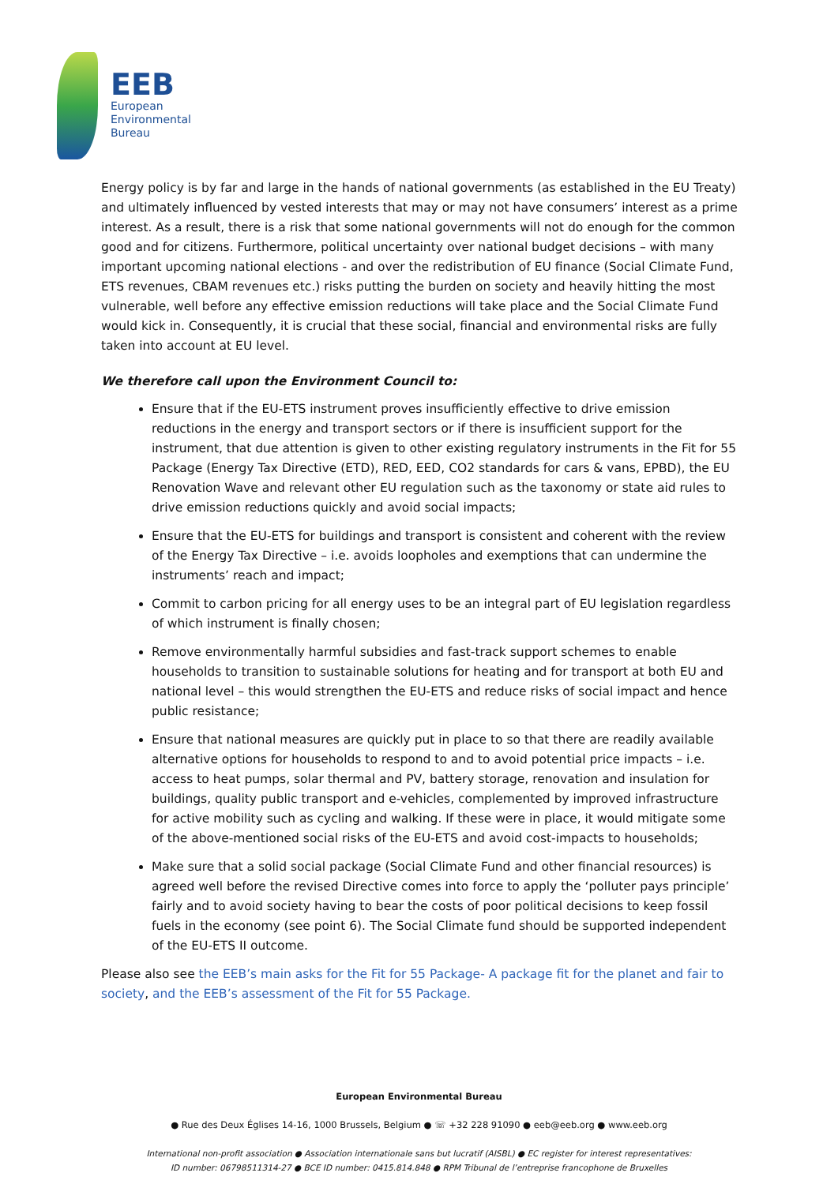EEB
European
Environmental
Bureau
Energy policy is by far and large in the hands of national governments (as established in the EU Treaty) and ultimately influenced by vested interests that may or may not have consumers’ interest as a prime interest. As a result, there is a risk that some national governments will not do enough for the common good and for citizens. Furthermore, political uncertainty over national budget decisions – with many important upcoming national elections - and over the redistribution of EU finance (Social Climate Fund, ETS revenues, CBAM revenues etc.) risks putting the burden on society and heavily hitting the most vulnerable, well before any effective emission reductions will take place and the Social Climate Fund would kick in. Consequently, it is crucial that these social, financial and environmental risks are fully taken into account at EU level.
We therefore call upon the Environment Council to:
Ensure that if the EU-ETS instrument proves insufficiently effective to drive emission reductions in the energy and transport sectors or if there is insufficient support for the instrument, that due attention is given to other existing regulatory instruments in the Fit for 55 Package (Energy Tax Directive (ETD), RED, EED, CO2 standards for cars & vans, EPBD), the EU Renovation Wave and relevant other EU regulation such as the taxonomy or state aid rules to drive emission reductions quickly and avoid social impacts;
Ensure that the EU-ETS for buildings and transport is consistent and coherent with the review of the Energy Tax Directive – i.e. avoids loopholes and exemptions that can undermine the instruments’ reach and impact;
Commit to carbon pricing for all energy uses to be an integral part of EU legislation regardless of which instrument is finally chosen;
Remove environmentally harmful subsidies and fast-track support schemes to enable households to transition to sustainable solutions for heating and for transport at both EU and national level – this would strengthen the EU-ETS and reduce risks of social impact and hence public resistance;
Ensure that national measures are quickly put in place to so that there are readily available alternative options for households to respond to and to avoid potential price impacts – i.e. access to heat pumps, solar thermal and PV, battery storage, renovation and insulation for buildings, quality public transport and e-vehicles, complemented by improved infrastructure for active mobility such as cycling and walking. If these were in place, it would mitigate some of the above-mentioned social risks of the EU-ETS and avoid cost-impacts to households;
Make sure that a solid social package (Social Climate Fund and other financial resources) is agreed well before the revised Directive comes into force to apply the ‘polluter pays principle’ fairly and to avoid society having to bear the costs of poor political decisions to keep fossil fuels in the economy (see point 6). The Social Climate fund should be supported independent of the EU-ETS II outcome.
Please also see the EEB’s main asks for the Fit for 55 Package- A package fit for the planet and fair to society, and the EEB’s assessment of the Fit for 55 Package.
European Environmental Bureau
● Rue des Deux Églises 14-16, 1000 Brussels, Belgium ● ☏ +32 228 91090 ● eeb@eeb.org ● www.eeb.org
International non-profit association ● Association internationale sans but lucratif (AISBL) ● EC register for interest representatives:
ID number: 06798511314-27 ● BCE ID number: 0415.814.848 ● RPM Tribunal de l’entreprise francophone de Bruxelles